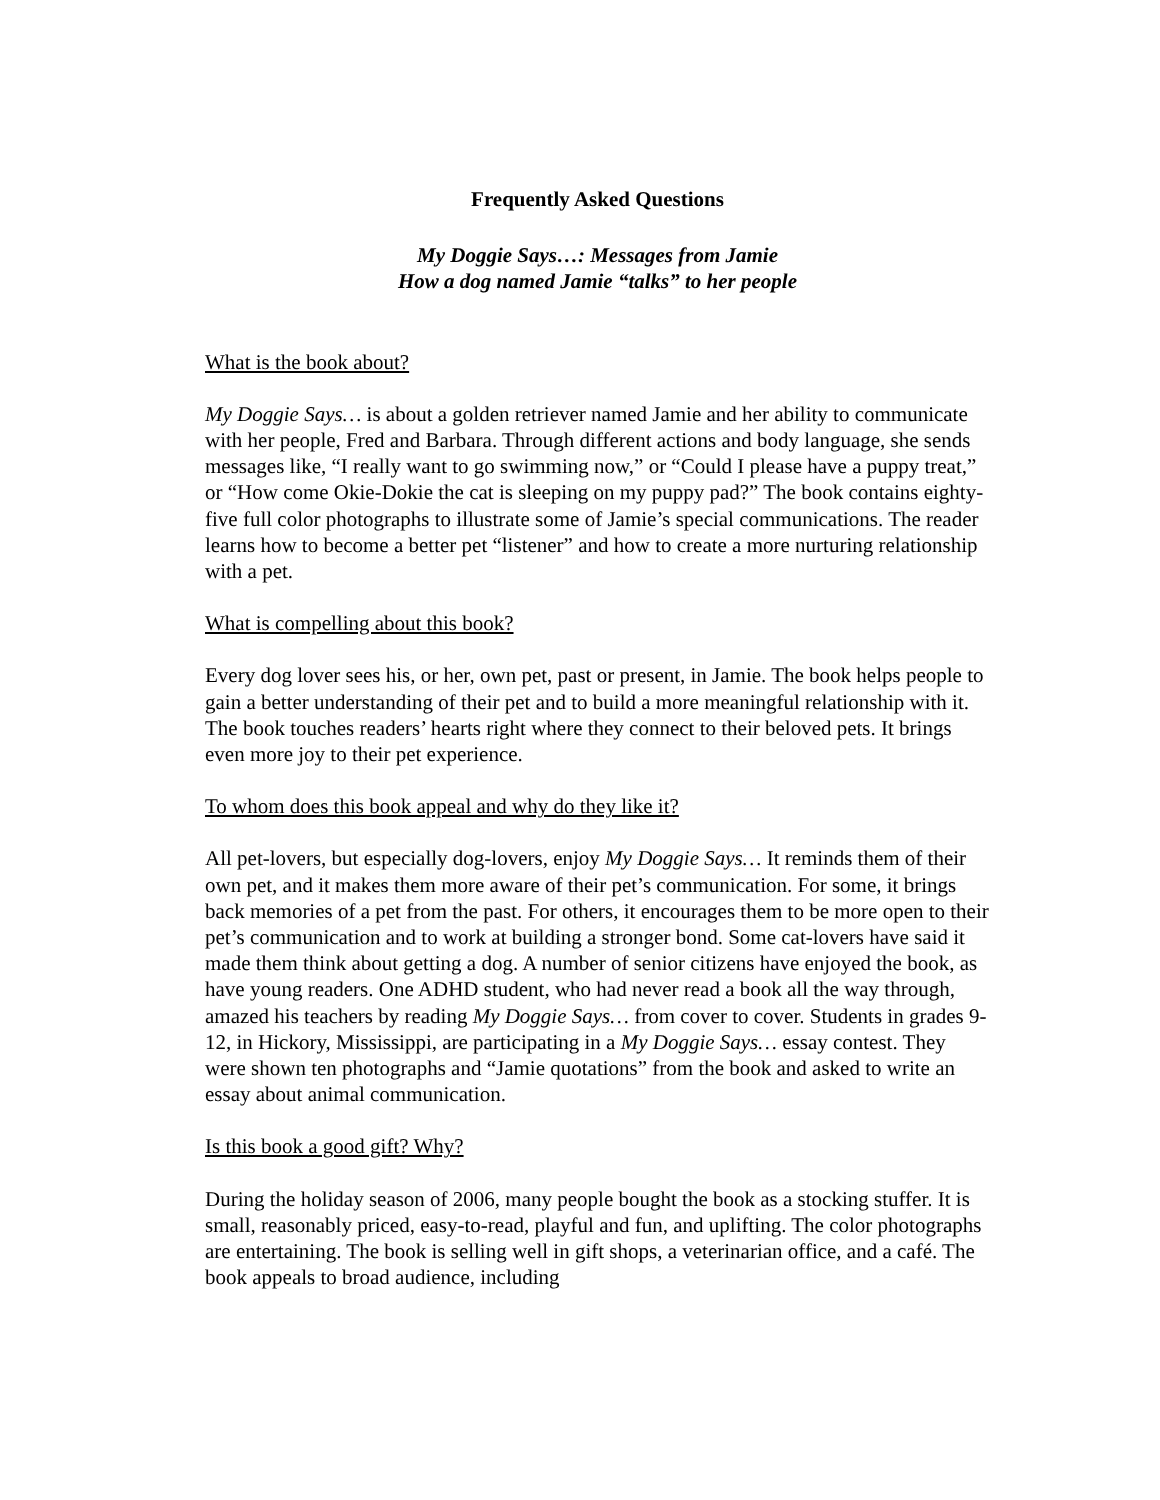Frequently Asked Questions
My Doggie Says…: Messages from Jamie
How a dog named Jamie “talks” to her people
What is the book about?
My Doggie Says… is about a golden retriever named Jamie and her ability to communicate with her people, Fred and Barbara. Through different actions and body language, she sends messages like, “I really want to go swimming now,” or “Could I please have a puppy treat,” or “How come Okie-Dokie the cat is sleeping on my puppy pad?” The book contains eighty-five full color photographs to illustrate some of Jamie’s special communications. The reader learns how to become a better pet “listener” and how to create a more nurturing relationship with a pet.
What is compelling about this book?
Every dog lover sees his, or her, own pet, past or present, in Jamie. The book helps people to gain a better understanding of their pet and to build a more meaningful relationship with it. The book touches readers’ hearts right where they connect to their beloved pets. It brings even more joy to their pet experience.
To whom does this book appeal and why do they like it?
All pet-lovers, but especially dog-lovers, enjoy My Doggie Says… It reminds them of their own pet, and it makes them more aware of their pet’s communication. For some, it brings back memories of a pet from the past. For others, it encourages them to be more open to their pet’s communication and to work at building a stronger bond. Some cat-lovers have said it made them think about getting a dog. A number of senior citizens have enjoyed the book, as have young readers. One ADHD student, who had never read a book all the way through, amazed his teachers by reading My Doggie Says… from cover to cover. Students in grades 9-12, in Hickory, Mississippi, are participating in a My Doggie Says… essay contest. They were shown ten photographs and “Jamie quotations” from the book and asked to write an essay about animal communication.
Is this book a good gift? Why?
During the holiday season of 2006, many people bought the book as a stocking stuffer. It is small, reasonably priced, easy-to-read, playful and fun, and uplifting. The color photographs are entertaining. The book is selling well in gift shops, a veterinarian office, and a café. The book appeals to broad audience, including